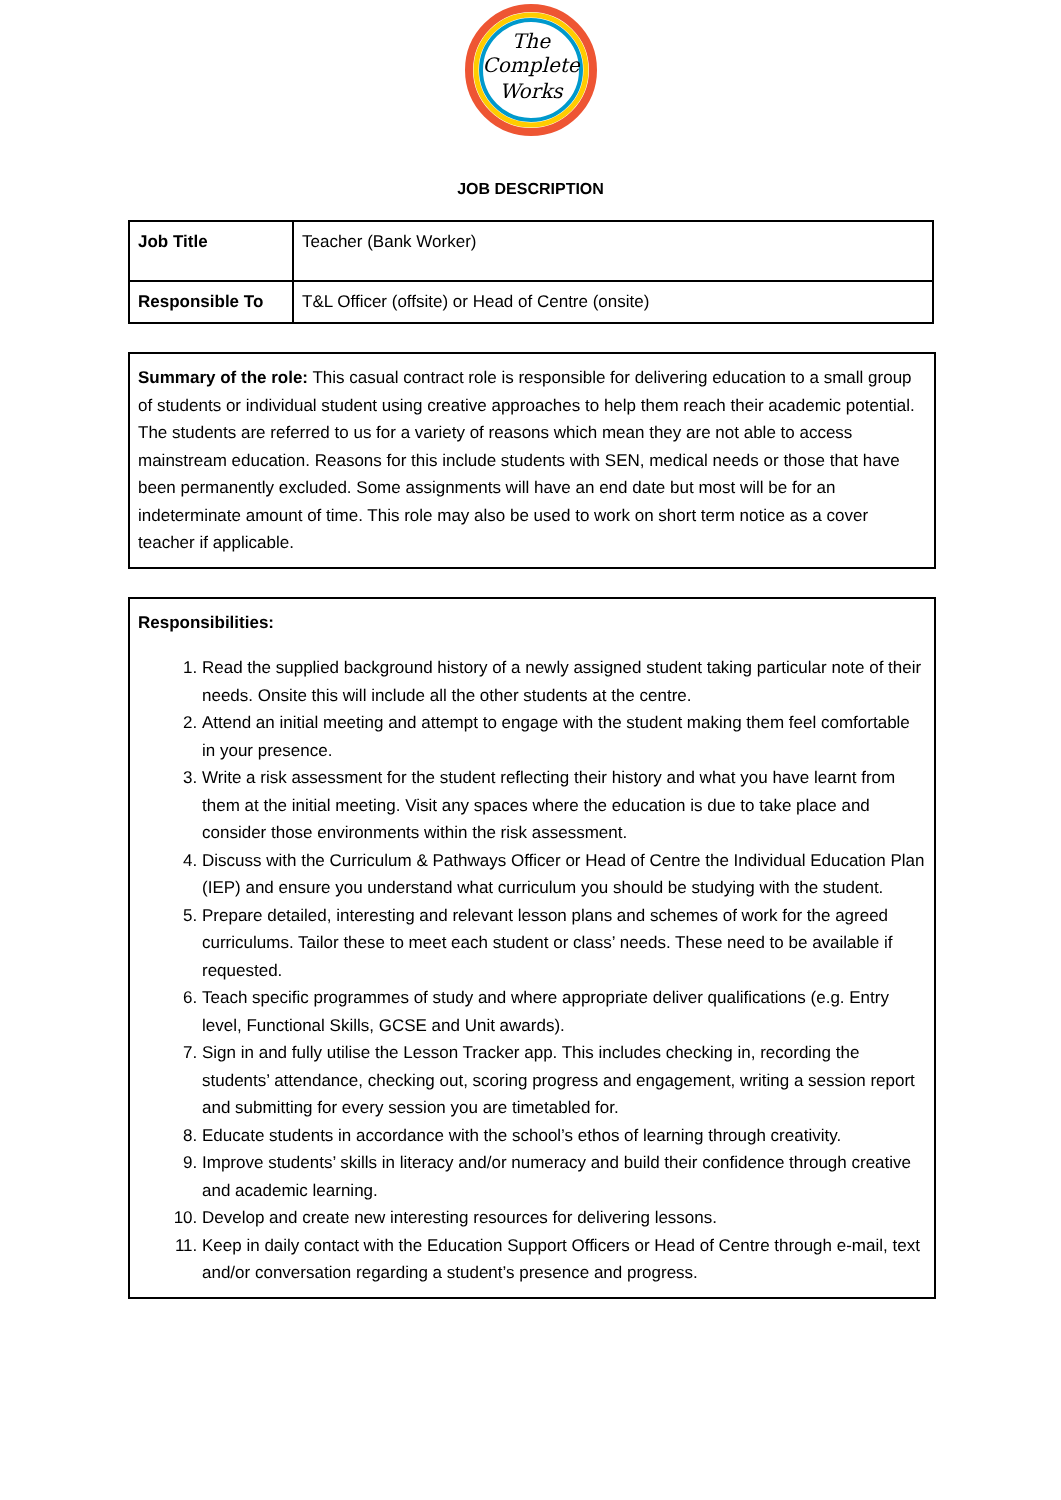The
Complete
Works
JOB DESCRIPTION
| Job Title | Teacher (Bank Worker) |
| Responsible To | T&L Officer (offsite) or Head of Centre (onsite) |
Summary of the role: This casual contract role is responsible for delivering education to a small group of students or individual student using creative approaches to help them reach their academic potential. The students are referred to us for a variety of reasons which mean they are not able to access mainstream education. Reasons for this include students with SEN, medical needs or those that have been permanently excluded. Some assignments will have an end date but most will be for an indeterminate amount of time. This role may also be used to work on short term notice as a cover teacher if applicable.
Responsibilities:
1. Read the supplied background history of a newly assigned student taking particular note of their needs. Onsite this will include all the other students at the centre.
2. Attend an initial meeting and attempt to engage with the student making them feel comfortable in your presence.
3. Write a risk assessment for the student reflecting their history and what you have learnt from them at the initial meeting. Visit any spaces where the education is due to take place and consider those environments within the risk assessment.
4. Discuss with the Curriculum & Pathways Officer or Head of Centre the Individual Education Plan (IEP) and ensure you understand what curriculum you should be studying with the student.
5. Prepare detailed, interesting and relevant lesson plans and schemes of work for the agreed curriculums. Tailor these to meet each student or class’ needs. These need to be available if requested.
6. Teach specific programmes of study and where appropriate deliver qualifications (e.g. Entry level, Functional Skills, GCSE and Unit awards).
7. Sign in and fully utilise the Lesson Tracker app. This includes checking in, recording the students’ attendance, checking out, scoring progress and engagement, writing a session report and submitting for every session you are timetabled for.
8. Educate students in accordance with the school’s ethos of learning through creativity.
9. Improve students’ skills in literacy and/or numeracy and build their confidence through creative and academic learning.
10. Develop and create new interesting resources for delivering lessons.
11. Keep in daily contact with the Education Support Officers or Head of Centre through e-mail, text and/or conversation regarding a student’s presence and progress.